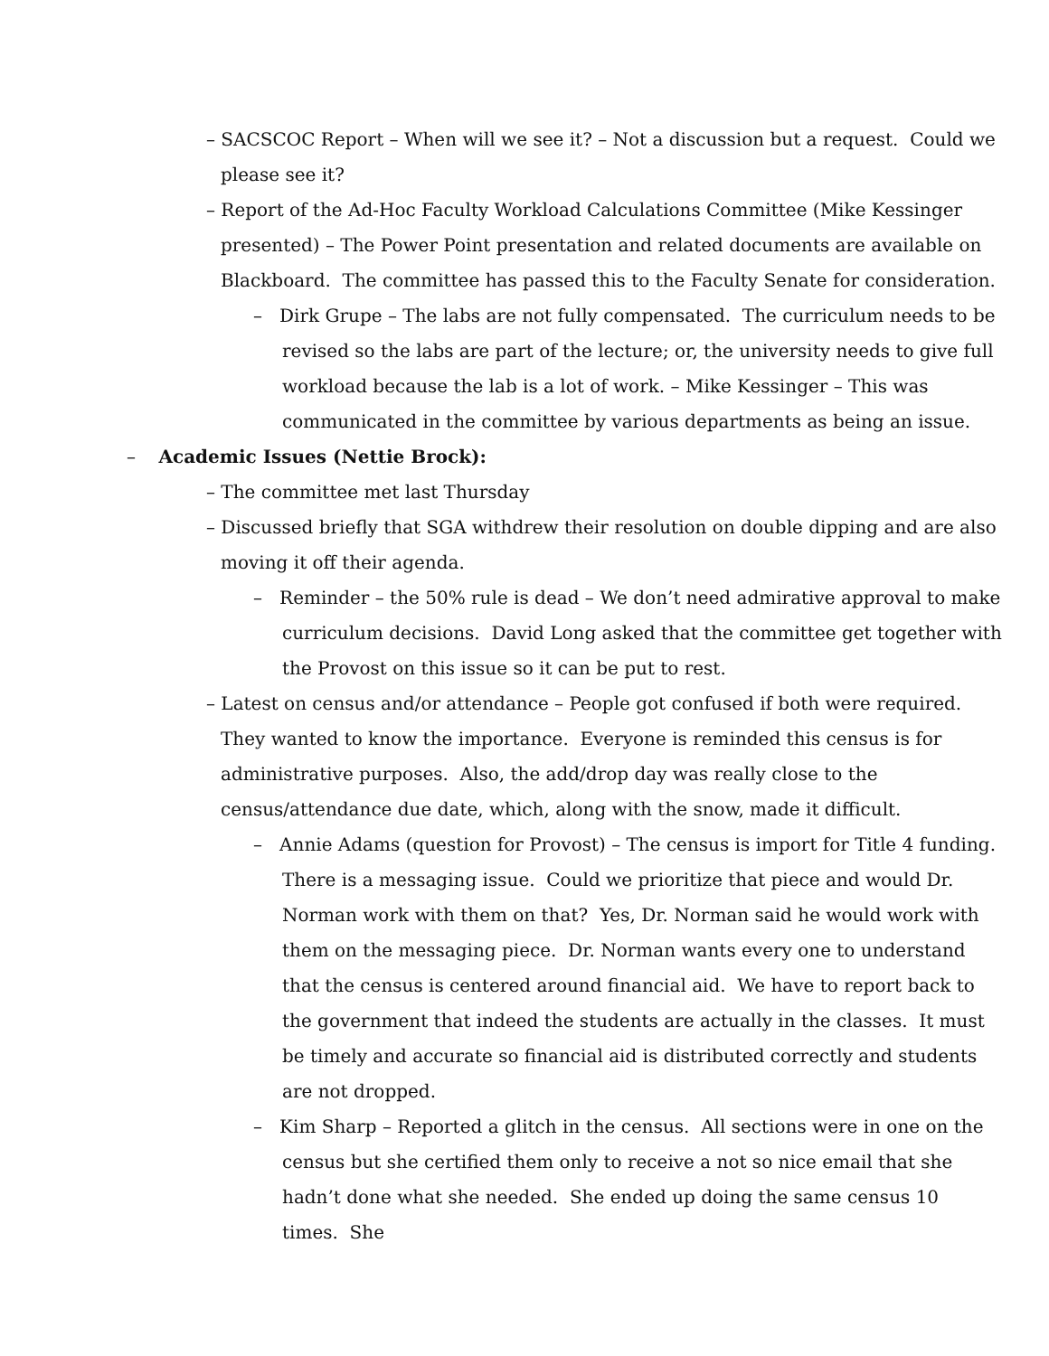– SACSCOC Report – When will we see it? – Not a discussion but a request. Could we please see it?
– Report of the Ad-Hoc Faculty Workload Calculations Committee (Mike Kessinger presented) – The Power Point presentation and related documents are available on Blackboard. The committee has passed this to the Faculty Senate for consideration.
– Dirk Grupe – The labs are not fully compensated. The curriculum needs to be revised so the labs are part of the lecture; or, the university needs to give full workload because the lab is a lot of work. – Mike Kessinger – This was communicated in the committee by various departments as being an issue.
– Academic Issues (Nettie Brock):
– The committee met last Thursday
– Discussed briefly that SGA withdrew their resolution on double dipping and are also moving it off their agenda.
– Reminder – the 50% rule is dead – We don’t need admirative approval to make curriculum decisions. David Long asked that the committee get together with the Provost on this issue so it can be put to rest.
– Latest on census and/or attendance – People got confused if both were required. They wanted to know the importance. Everyone is reminded this census is for administrative purposes. Also, the add/drop day was really close to the census/attendance due date, which, along with the snow, made it difficult.
– Annie Adams (question for Provost) – The census is import for Title 4 funding. There is a messaging issue. Could we prioritize that piece and would Dr. Norman work with them on that? Yes, Dr. Norman said he would work with them on the messaging piece. Dr. Norman wants every one to understand that the census is centered around financial aid. We have to report back to the government that indeed the students are actually in the classes. It must be timely and accurate so financial aid is distributed correctly and students are not dropped.
– Kim Sharp – Reported a glitch in the census. All sections were in one on the census but she certified them only to receive a not so nice email that she hadn’t done what she needed. She ended up doing the same census 10 times. She